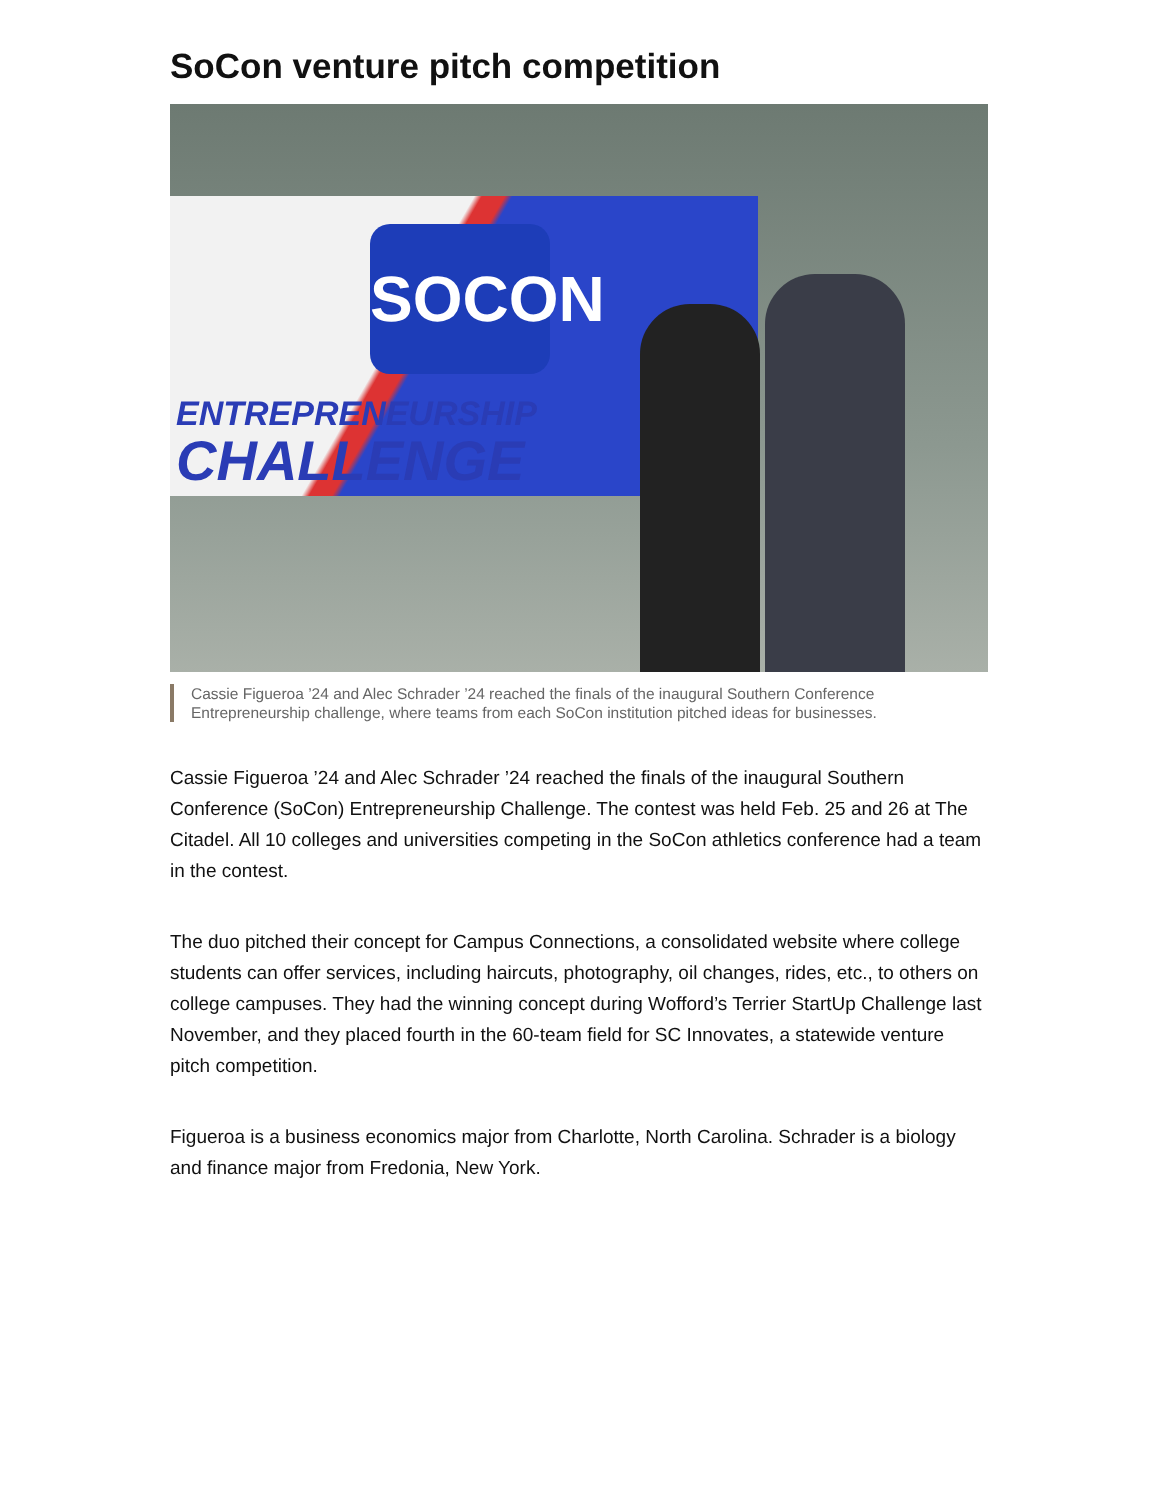SoCon venture pitch competition
SOCON
ENTREPRENEURSHIP
CHALLENGE
Cassie Figueroa ’24 and Alec Schrader ’24 reached the finals of the inaugural Southern Conference Entrepreneurship challenge, where teams from each SoCon institution pitched ideas for businesses.
Cassie Figueroa ’24 and Alec Schrader ’24 reached the finals of the inaugural Southern Conference (SoCon) Entrepreneurship Challenge. The contest was held Feb. 25 and 26 at The Citadel. All 10 colleges and universities competing in the SoCon athletics conference had a team in the contest.
The duo pitched their concept for Campus Connections, a consolidated website where college students can offer services, including haircuts, photography, oil changes, rides, etc., to others on college campuses. They had the winning concept during Wofford’s Terrier StartUp Challenge last November, and they placed fourth in the 60-team field for SC Innovates, a statewide venture pitch competition.
Figueroa is a business economics major from Charlotte, North Carolina. Schrader is a biology and finance major from Fredonia, New York.